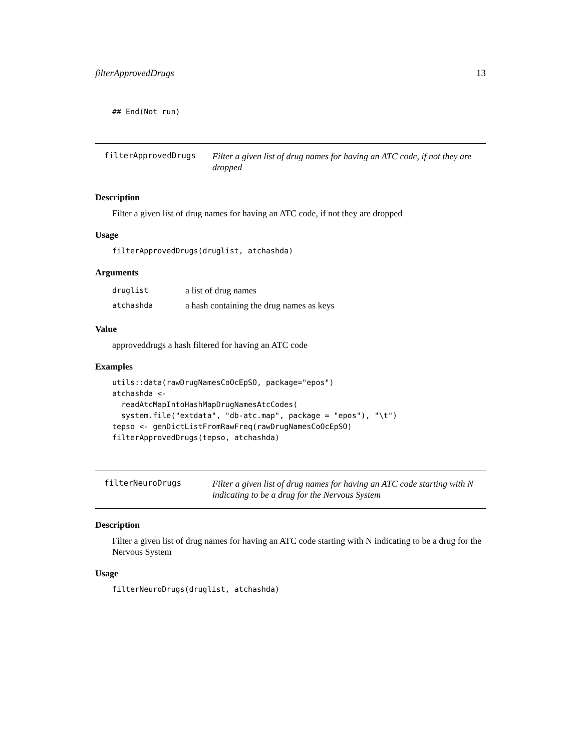filterApprovedDrugs 13
## End(Not run)
filterApprovedDrugs
Filter a given list of drug names for having an ATC code, if not they are dropped
Description
Filter a given list of drug names for having an ATC code, if not they are dropped
Usage
filterApprovedDrugs(druglist, atchashda)
Arguments
| druglist | a list of drug names |
| atchashda | a hash containing the drug names as keys |
Value
approveddrugs a hash filtered for having an ATC code
Examples
utils::data(rawDrugNamesCoOcEpSO, package="epos")
atchashda <-
  readAtcMapIntoHashMapDrugNamesAtcCodes(
  system.file("extdata", "db-atc.map", package = "epos"), "\t")
tepso <- genDictListFromRawFreq(rawDrugNamesCoOcEpSO)
filterApprovedDrugs(tepso, atchashda)
filterNeuroDrugs
Filter a given list of drug names for having an ATC code starting with N indicating to be a drug for the Nervous System
Description
Filter a given list of drug names for having an ATC code starting with N indicating to be a drug for the Nervous System
Usage
filterNeuroDrugs(druglist, atchashda)